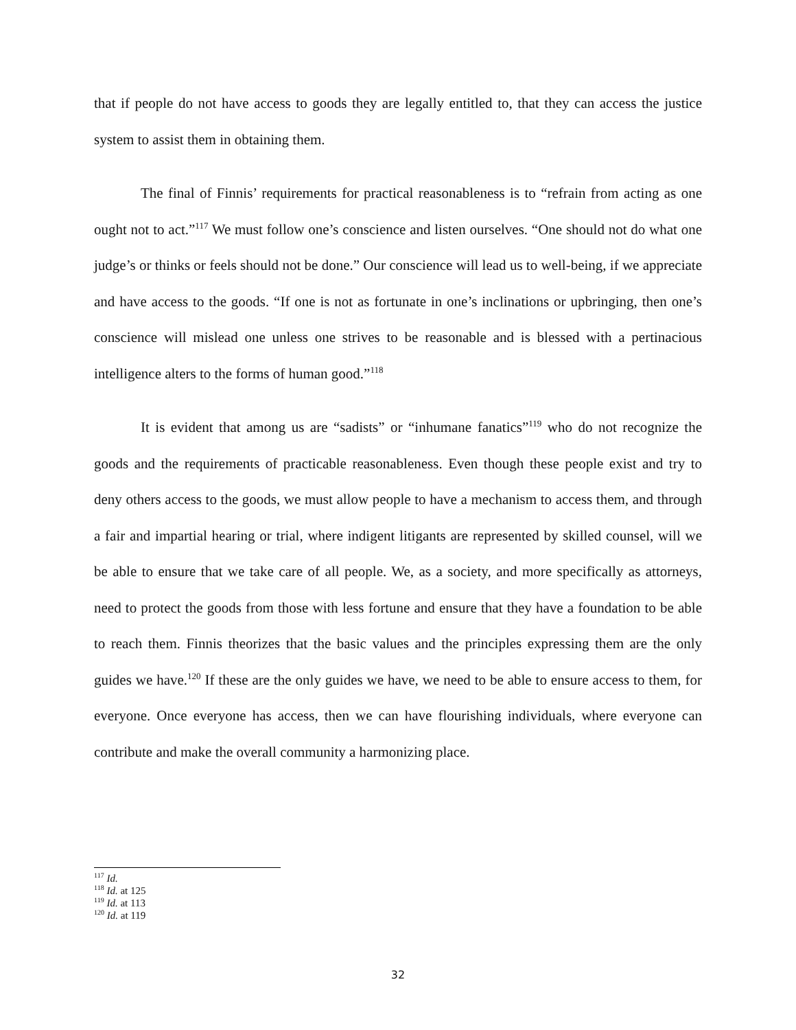that if people do not have access to goods they are legally entitled to, that they can access the justice system to assist them in obtaining them.
The final of Finnis’ requirements for practical reasonableness is to “refrain from acting as one ought not to act.”<sup>117</sup> We must follow one’s conscience and listen ourselves. “One should not do what one judge’s or thinks or feels should not be done.” Our conscience will lead us to well-being, if we appreciate and have access to the goods. “If one is not as fortunate in one’s inclinations or upbringing, then one’s conscience will mislead one unless one strives to be reasonable and is blessed with a pertinacious intelligence alters to the forms of human good.”<sup>118</sup>
It is evident that among us are “sadists” or “inhumane fanatics”<sup>119</sup> who do not recognize the goods and the requirements of practicable reasonableness. Even though these people exist and try to deny others access to the goods, we must allow people to have a mechanism to access them, and through a fair and impartial hearing or trial, where indigent litigants are represented by skilled counsel, will we be able to ensure that we take care of all people. We, as a society, and more specifically as attorneys, need to protect the goods from those with less fortune and ensure that they have a foundation to be able to reach them. Finnis theorizes that the basic values and the principles expressing them are the only guides we have.<sup>120</sup> If these are the only guides we have, we need to be able to ensure access to them, for everyone. Once everyone has access, then we can have flourishing individuals, where everyone can contribute and make the overall community a harmonizing place.
<sup>117</sup> Id.
<sup>118</sup> Id. at 125
<sup>119</sup> Id. at 113
<sup>120</sup> Id. at 119
32